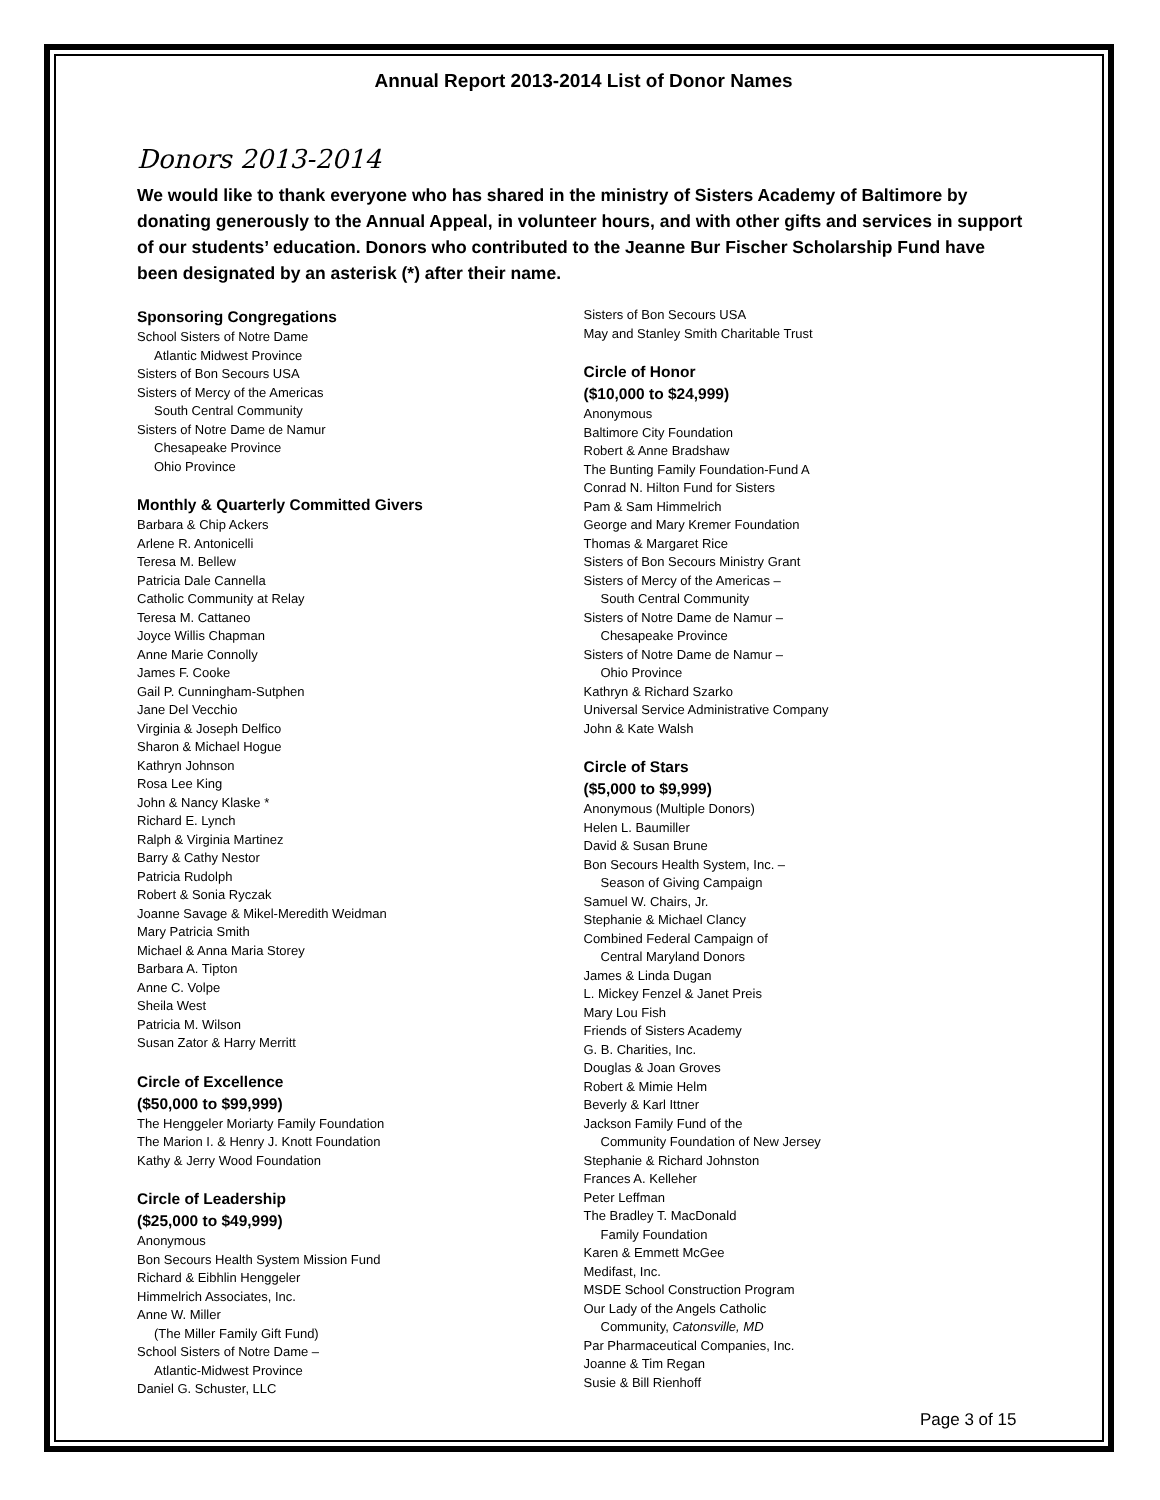Annual Report 2013-2014 List of Donor Names
Donors 2013-2014
We would like to thank everyone who has shared in the ministry of Sisters Academy of Baltimore by donating generously to the Annual Appeal, in volunteer hours, and with other gifts and services in support of our students’ education. Donors who contributed to the Jeanne Bur Fischer Scholarship Fund have been designated by an asterisk (*) after their name.
Sponsoring Congregations
School Sisters of Notre Dame
Atlantic Midwest Province
Sisters of Bon Secours USA
Sisters of Mercy of the Americas
South Central Community
Sisters of Notre Dame de Namur
Chesapeake Province
Ohio Province
Monthly & Quarterly Committed Givers
Barbara & Chip Ackers
Arlene R. Antonicelli
Teresa M. Bellew
Patricia Dale Cannella
Catholic Community at Relay
Teresa M. Cattaneo
Joyce Willis Chapman
Anne Marie Connolly
James F. Cooke
Gail P. Cunningham-Sutphen
Jane Del Vecchio
Virginia & Joseph Delfico
Sharon & Michael Hogue
Kathryn Johnson
Rosa Lee King
John & Nancy Klaske *
Richard E. Lynch
Ralph & Virginia Martinez
Barry & Cathy Nestor
Patricia Rudolph
Robert & Sonia Ryczak
Joanne Savage & Mikel-Meredith Weidman
Mary Patricia Smith
Michael & Anna Maria Storey
Barbara A. Tipton
Anne C. Volpe
Sheila West
Patricia M. Wilson
Susan Zator & Harry Merritt
Circle of Excellence
($50,000 to $99,999)
The Henggeler Moriarty Family Foundation
The Marion I. & Henry J. Knott Foundation
Kathy & Jerry Wood Foundation
Circle of Leadership
($25,000 to $49,999)
Anonymous
Bon Secours Health System Mission Fund
Richard & Eibhlin Henggeler
Himmelrich Associates, Inc.
Anne W. Miller
(The Miller Family Gift Fund)
School Sisters of Notre Dame –
Atlantic-Midwest Province
Daniel G. Schuster, LLC
Sisters of Bon Secours USA
May and Stanley Smith Charitable Trust
Circle of Honor
($10,000 to $24,999)
Anonymous
Baltimore City Foundation
Robert & Anne Bradshaw
The Bunting Family Foundation-Fund A
Conrad N. Hilton Fund for Sisters
Pam & Sam Himmelrich
George and Mary Kremer Foundation
Thomas & Margaret Rice
Sisters of Bon Secours Ministry Grant
Sisters of Mercy of the Americas –
South Central Community
Sisters of Notre Dame de Namur –
Chesapeake Province
Sisters of Notre Dame de Namur –
Ohio Province
Kathryn & Richard Szarko
Universal Service Administrative Company
John & Kate Walsh
Circle of Stars
($5,000 to $9,999)
Anonymous (Multiple Donors)
Helen L. Baumiller
David & Susan Brune
Bon Secours Health System, Inc. –
Season of Giving Campaign
Samuel W. Chairs, Jr.
Stephanie & Michael Clancy
Combined Federal Campaign of
Central Maryland Donors
James & Linda Dugan
L. Mickey Fenzel & Janet Preis
Mary Lou Fish
Friends of Sisters Academy
G. B. Charities, Inc.
Douglas & Joan Groves
Robert & Mimie Helm
Beverly & Karl Ittner
Jackson Family Fund of the
Community Foundation of New Jersey
Stephanie & Richard Johnston
Frances A. Kelleher
Peter Leffman
The Bradley T. MacDonald
Family Foundation
Karen & Emmett McGee
Medifast, Inc.
MSDE School Construction Program
Our Lady of the Angels Catholic
Community, Catonsville, MD
Par Pharmaceutical Companies, Inc.
Joanne & Tim Regan
Susie & Bill Rienhoff
Page 3 of 15